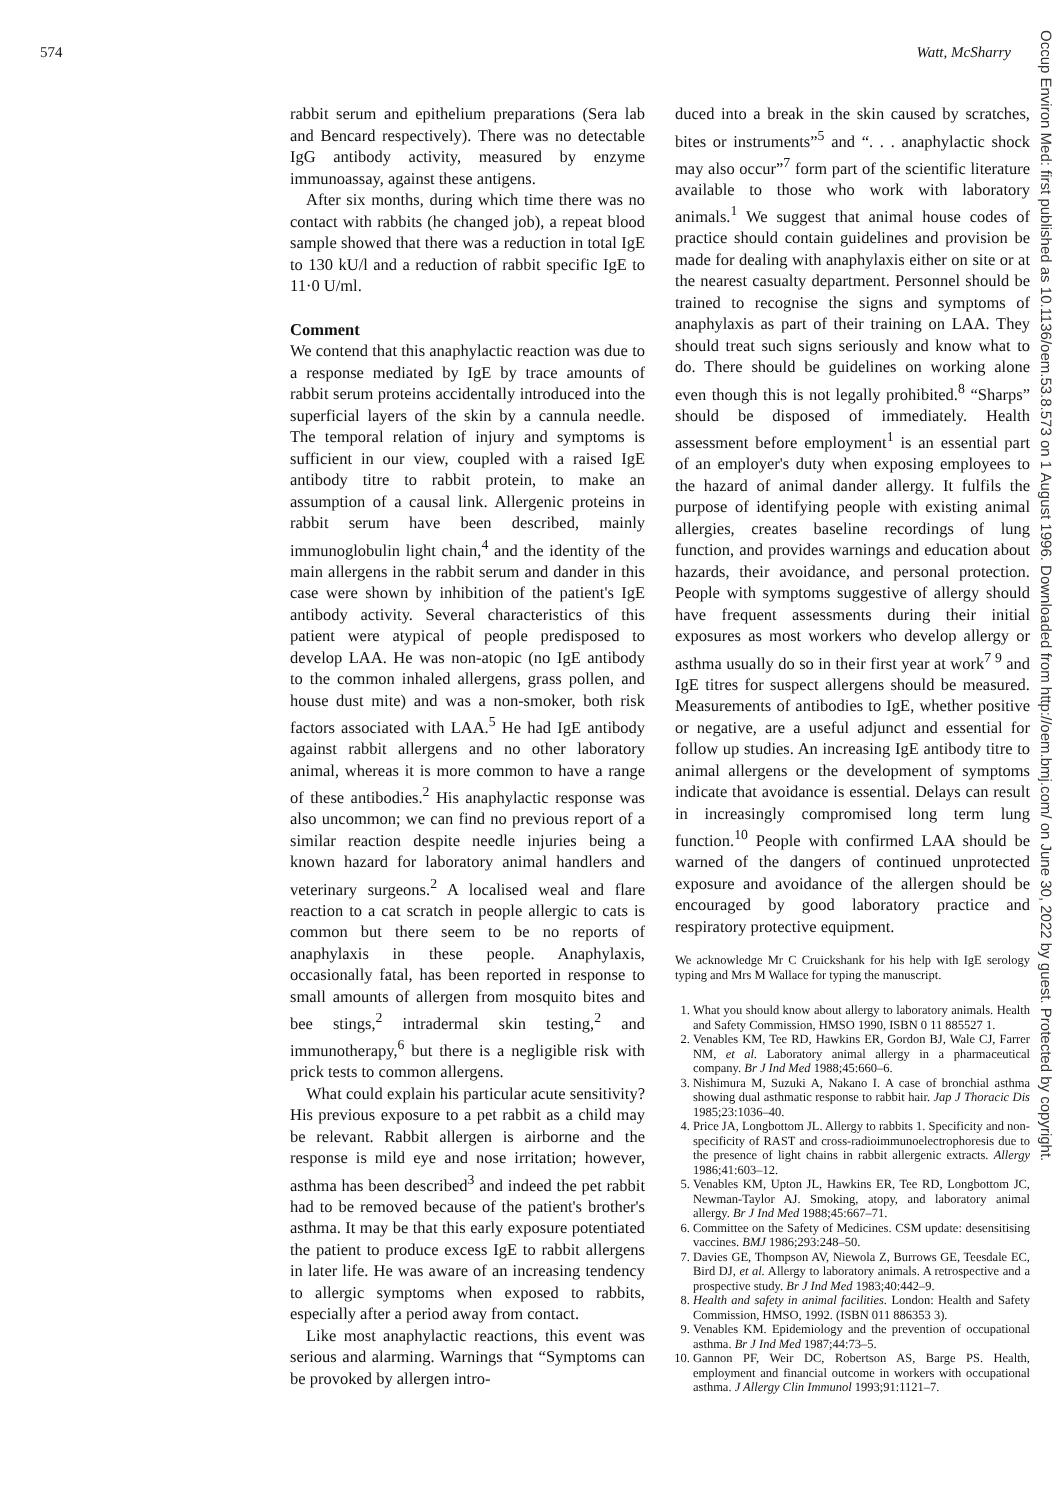574 Watt, McSharry
rabbit serum and epithelium preparations (Sera lab and Bencard respectively). There was no detectable IgG antibody activity, measured by enzyme immunoassay, against these antigens.
After six months, during which time there was no contact with rabbits (he changed job), a repeat blood sample showed that there was a reduction in total IgE to 130 kU/l and a reduction of rabbit specific IgE to 11·0 U/ml.
Comment
We contend that this anaphylactic reaction was due to a response mediated by IgE by trace amounts of rabbit serum proteins accidentally introduced into the superficial layers of the skin by a cannula needle. The temporal relation of injury and symptoms is sufficient in our view, coupled with a raised IgE antibody titre to rabbit protein, to make an assumption of a causal link. Allergenic proteins in rabbit serum have been described, mainly immunoglobulin light chain,<sup>4</sup> and the identity of the main allergens in the rabbit serum and dander in this case were shown by inhibition of the patient's IgE antibody activity. Several characteristics of this patient were atypical of people predisposed to develop LAA. He was non-atopic (no IgE antibody to the common inhaled allergens, grass pollen, and house dust mite) and was a non-smoker, both risk factors associated with LAA.<sup>5</sup> He had IgE antibody against rabbit allergens and no other laboratory animal, whereas it is more common to have a range of these antibodies.<sup>2</sup> His anaphylactic response was also uncommon; we can find no previous report of a similar reaction despite needle injuries being a known hazard for laboratory animal handlers and veterinary surgeons.<sup>2</sup> A localised weal and flare reaction to a cat scratch in people allergic to cats is common but there seem to be no reports of anaphylaxis in these people. Anaphylaxis, occasionally fatal, has been reported in response to small amounts of allergen from mosquito bites and bee stings,<sup>2</sup> intradermal skin testing,<sup>2</sup> and immunotherapy,<sup>6</sup> but there is a negligible risk with prick tests to common allergens.
What could explain his particular acute sensitivity? His previous exposure to a pet rabbit as a child may be relevant. Rabbit allergen is airborne and the response is mild eye and nose irritation; however, asthma has been described<sup>3</sup> and indeed the pet rabbit had to be removed because of the patient's brother's asthma. It may be that this early exposure potentiated the patient to produce excess IgE to rabbit allergens in later life. He was aware of an increasing tendency to allergic symptoms when exposed to rabbits, especially after a period away from contact.
Like most anaphylactic reactions, this event was serious and alarming. Warnings that “Symptoms can be provoked by allergen intro-
duced into a break in the skin caused by scratches, bites or instruments”<sup>5</sup> and “. . . anaphylactic shock may also occur”<sup>7</sup> form part of the scientific literature available to those who work with laboratory animals.<sup>1</sup> We suggest that animal house codes of practice should contain guidelines and provision be made for dealing with anaphylaxis either on site or at the nearest casualty department. Personnel should be trained to recognise the signs and symptoms of anaphylaxis as part of their training on LAA. They should treat such signs seriously and know what to do. There should be guidelines on working alone even though this is not legally prohibited.<sup>8</sup> “Sharps” should be disposed of immediately. Health assessment before employment<sup>1</sup> is an essential part of an employer's duty when exposing employees to the hazard of animal dander allergy. It fulfils the purpose of identifying people with existing animal allergies, creates baseline recordings of lung function, and provides warnings and education about hazards, their avoidance, and personal protection. People with symptoms suggestive of allergy should have frequent assessments during their initial exposures as most workers who develop allergy or asthma usually do so in their first year at work<sup>7 9</sup> and IgE titres for suspect allergens should be measured. Measurements of antibodies to IgE, whether positive or negative, are a useful adjunct and essential for follow up studies. An increasing IgE antibody titre to animal allergens or the development of symptoms indicate that avoidance is essential. Delays can result in increasingly compromised long term lung function.<sup>10</sup> People with confirmed LAA should be warned of the dangers of continued unprotected exposure and avoidance of the allergen should be encouraged by good laboratory practice and respiratory protective equipment.
We acknowledge Mr C Cruickshank for his help with IgE serology typing and Mrs M Wallace for typing the manuscript.
1. What you should know about allergy to laboratory animals. Health and Safety Commission, HMSO 1990, ISBN 0 11 885527 1.
2. Venables KM, Tee RD, Hawkins ER, Gordon BJ, Wale CJ, Farrer NM, et al. Laboratory animal allergy in a pharmaceutical company. Br J Ind Med 1988;45:660–6.
3. Nishimura M, Suzuki A, Nakano I. A case of bronchial asthma showing dual asthmatic response to rabbit hair. Jap J Thoracic Dis 1985;23:1036–40.
4. Price JA, Longbottom JL. Allergy to rabbits 1. Specificity and non-specificity of RAST and cross-radioimmunoelectrophoresis due to the presence of light chains in rabbit allergenic extracts. Allergy 1986;41:603–12.
5. Venables KM, Upton JL, Hawkins ER, Tee RD, Longbottom JC, Newman-Taylor AJ. Smoking, atopy, and laboratory animal allergy. Br J Ind Med 1988;45:667–71.
6. Committee on the Safety of Medicines. CSM update: desensitising vaccines. BMJ 1986;293:248–50.
7. Davies GE, Thompson AV, Niewola Z, Burrows GE, Teesdale EC, Bird DJ, et al. Allergy to laboratory animals. A retrospective and a prospective study. Br J Ind Med 1983;40:442–9.
8. Health and safety in animal facilities. London: Health and Safety Commission, HMSO, 1992. (ISBN 011 886353 3).
9. Venables KM. Epidemiology and the prevention of occupational asthma. Br J Ind Med 1987;44:73–5.
10. Gannon PF, Weir DC, Robertson AS, Barge PS. Health, employment and financial outcome in workers with occupational asthma. J Allergy Clin Immunol 1993;91:1121–7.
Occup Environ Med: first published as 10.1136/oem.53.8.573 on 1 August 1996. Downloaded from http://oem.bmj.com/ on June 30, 2022 by guest. Protected by copyright.